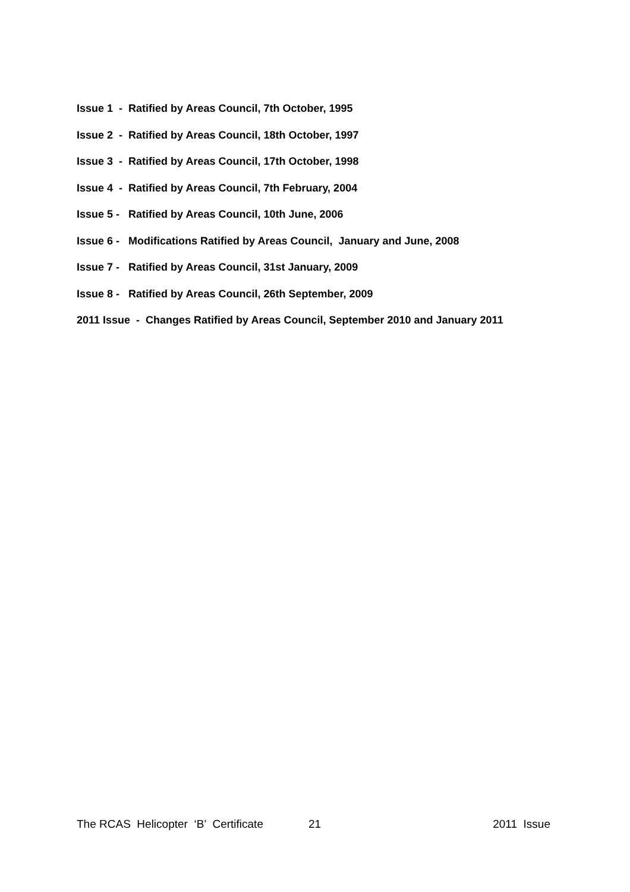Issue 1 - Ratified by Areas Council, 7th October, 1995
Issue 2 - Ratified by Areas Council, 18th October, 1997
Issue 3 - Ratified by Areas Council, 17th October, 1998
Issue 4 - Ratified by Areas Council, 7th February, 2004
Issue 5 - Ratified by Areas Council, 10th June, 2006
Issue 6 - Modifications Ratified by Areas Council, January and June, 2008
Issue 7 - Ratified by Areas Council, 31st January, 2009
Issue 8 - Ratified by Areas Council, 26th September, 2009
2011 Issue - Changes Ratified by Areas Council, September 2010 and January 2011
The RCAS Helicopter ‘B’ Certificate 21 2011 Issue